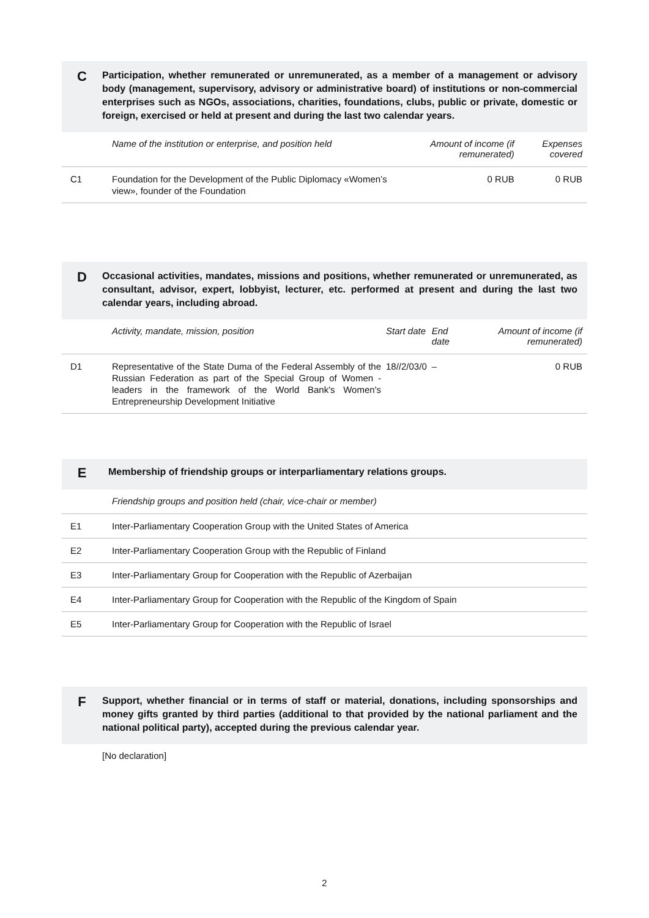C
Participation, whether remunerated or unremunerated, as a member of a management or advisory body (management, supervisory, advisory or administrative board) of institutions or non-commercial enterprises such as NGOs, associations, charities, foundations, clubs, public or private, domestic or foreign, exercised or held at present and during the last two calendar years.
| | Name of the institution or enterprise, and position held | Amount of income (if remunerated) | Expenses covered |
| --- | --- | --- | --- |
| C1 | Foundation for the Development of the Public Diplomacy «Women’s view», founder of the Foundation | 0 RUB | 0 RUB |
D
Occasional activities, mandates, missions and positions, whether remunerated or unremunerated, as consultant, advisor, expert, lobbyist, lecturer, etc. performed at present and during the last two calendar years, including abroad.
| | Activity, mandate, mission, position | Start date | End date | Amount of income (if remunerated) |
| --- | --- | --- | --- | --- |
| D1 | Representative of the State Duma of the Federal Assembly of the Russian Federation as part of the Special Group of Women - leaders in the framework of the World Bank's Women's Entrepreneurship Development Initiative | 18//2/03/0 | – | 0 RUB |
E
Membership of friendship groups or interparliamentary relations groups.
| | Friendship groups and position held (chair, vice-chair or member) |
| --- | --- |
| E1 | Inter-Parliamentary Cooperation Group with the United States of America |
| E2 | Inter-Parliamentary Cooperation Group with the Republic of Finland |
| E3 | Inter-Parliamentary Group for Cooperation with the Republic of Azerbaijan |
| E4 | Inter-Parliamentary Group for Cooperation with the Republic of the Kingdom of Spain |
| E5 | Inter-Parliamentary Group for Cooperation with the Republic of Israel |
F
Support, whether financial or in terms of staff or material, donations, including sponsorships and money gifts granted by third parties (additional to that provided by the national parliament and the national political party), accepted during the previous calendar year.
[No declaration]
2